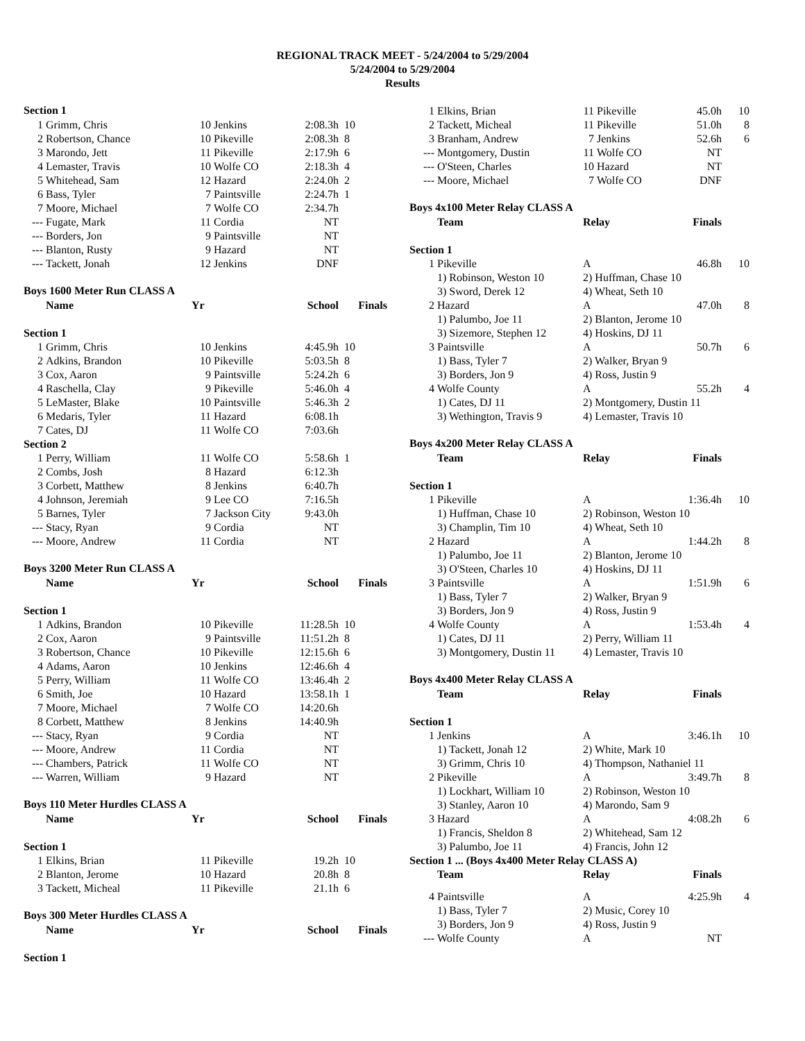REGIONAL TRACK MEET - 5/24/2004 to 5/29/2004
5/24/2004 to 5/29/2004
Results
Section 1
| 1 | Grimm, Chris | 10 | Jenkins | 2:08.3h | 10 |
| 2 | Robertson, Chance | 10 | Pikeville | 2:08.3h | 8 |
| 3 | Marondo, Jett | 11 | Pikeville | 2:17.9h | 6 |
| 4 | Lemaster, Travis | 10 | Wolfe CO | 2:18.3h | 4 |
| 5 | Whitehead, Sam | 12 | Hazard | 2:24.0h | 2 |
| 6 | Bass, Tyler | 7 | Paintsville | 2:24.7h | 1 |
| 7 | Moore, Michael | 7 | Wolfe CO | 2:34.7h | |
| --- | Fugate, Mark | 11 | Cordia | NT | |
| --- | Borders, Jon | 9 | Paintsville | NT | |
| --- | Blanton, Rusty | 9 | Hazard | NT | |
| --- | Tackett, Jonah | 12 | Jenkins | DNF | |
Boys 1600 Meter Run CLASS A
| | Name | Yr | | School | Finals |
| --- | --- | --- | --- | --- | --- |
| Section 1 | | | | | |
| 1 | Grimm, Chris | 10 | Jenkins | 4:45.9h | 10 |
| 2 | Adkins, Brandon | 10 | Pikeville | 5:03.5h | 8 |
| 3 | Cox, Aaron | 9 | Paintsville | 5:24.2h | 6 |
| 4 | Raschella, Clay | 9 | Pikeville | 5:46.0h | 4 |
| 5 | LeMaster, Blake | 10 | Paintsville | 5:46.3h | 2 |
| 6 | Medaris, Tyler | 11 | Hazard | 6:08.1h | |
| 7 | Cates, DJ | 11 | Wolfe CO | 7:03.6h | |
| Section 2 | | | | | |
| 1 | Perry, William | 11 | Wolfe CO | 5:58.6h | 1 |
| 2 | Combs, Josh | 8 | Hazard | 6:12.3h | |
| 3 | Corbett, Matthew | 8 | Jenkins | 6:40.7h | |
| 4 | Johnson, Jeremiah | 9 | Lee CO | 7:16.5h | |
| 5 | Barnes, Tyler | 7 | Jackson City | 9:43.0h | |
| --- | Stacy, Ryan | 9 | Cordia | NT | |
| --- | Moore, Andrew | 11 | Cordia | NT | |
Boys 3200 Meter Run CLASS A
| | Name | Yr | | School | Finals |
| --- | --- | --- | --- | --- | --- |
| Section 1 | | | | | |
| 1 | Adkins, Brandon | 10 | Pikeville | 11:28.5h | 10 |
| 2 | Cox, Aaron | 9 | Paintsville | 11:51.2h | 8 |
| 3 | Robertson, Chance | 10 | Pikeville | 12:15.6h | 6 |
| 4 | Adams, Aaron | 10 | Jenkins | 12:46.6h | 4 |
| 5 | Perry, William | 11 | Wolfe CO | 13:46.4h | 2 |
| 6 | Smith, Joe | 10 | Hazard | 13:58.1h | 1 |
| 7 | Moore, Michael | 7 | Wolfe CO | 14:20.6h | |
| 8 | Corbett, Matthew | 8 | Jenkins | 14:40.9h | |
| --- | Stacy, Ryan | 9 | Cordia | NT | |
| --- | Moore, Andrew | 11 | Cordia | NT | |
| --- | Chambers, Patrick | 11 | Wolfe CO | NT | |
| --- | Warren, William | 9 | Hazard | NT | |
Boys 110 Meter Hurdles CLASS A
| | Name | Yr | | School | Finals |
| --- | --- | --- | --- | --- | --- |
| Section 1 | | | | | |
| 1 | Elkins, Brian | 11 | Pikeville | 19.2h | 10 |
| 2 | Blanton, Jerome | 10 | Hazard | 20.8h | 8 |
| 3 | Tackett, Micheal | 11 | Pikeville | 21.1h | 6 |
Boys 300 Meter Hurdles CLASS A
| | Name | Yr | | School | Finals |
| --- | --- | --- | --- | --- | --- |
| Section 1 | | | | | |
| 1 | Elkins, Brian | 11 | Pikeville | 45.0h | 10 |
| 2 | Tackett, Micheal | 11 | Pikeville | 51.0h | 8 |
| 3 | Branham, Andrew | 7 | Jenkins | 52.6h | 6 |
| --- | Montgomery, Dustin | 11 | Wolfe CO | NT | |
| --- | O'Steen, Charles | 10 | Hazard | NT | |
| --- | Moore, Michael | 7 | Wolfe CO | DNF | |
Boys 4x100 Meter Relay CLASS A
| | Team | Relay | Finals | |
| --- | --- | --- | --- | --- |
| Section 1 | | | | |
| 1 | Pikeville | A | 46.8h | 10 |
| | 1) Robinson, Weston 10 | 2) Huffman, Chase 10 | | |
| | 3) Sword, Derek 12 | 4) Wheat, Seth 10 | | |
| 2 | Hazard | A | 47.0h | 8 |
| | 1) Palumbo, Joe 11 | 2) Blanton, Jerome 10 | | |
| | 3) Sizemore, Stephen 12 | 4) Hoskins, DJ 11 | | |
| 3 | Paintsville | A | 50.7h | 6 |
| | 1) Bass, Tyler 7 | 2) Walker, Bryan 9 | | |
| | 3) Borders, Jon 9 | 4) Ross, Justin 9 | | |
| 4 | Wolfe County | A | 55.2h | 4 |
| | 1) Cates, DJ 11 | 2) Montgomery, Dustin 11 | | |
| | 3) Wethington, Travis 9 | 4) Lemaster, Travis 10 | | |
Boys 4x200 Meter Relay CLASS A
| | Team | Relay | Finals | |
| --- | --- | --- | --- | --- |
| Section 1 | | | | |
| 1 | Pikeville | A | 1:36.4h | 10 |
| | 1) Huffman, Chase 10 | 2) Robinson, Weston 10 | | |
| | 3) Champlin, Tim 10 | 4) Wheat, Seth 10 | | |
| 2 | Hazard | A | 1:44.2h | 8 |
| | 1) Palumbo, Joe 11 | 2) Blanton, Jerome 10 | | |
| | 3) O'Steen, Charles 10 | 4) Hoskins, DJ 11 | | |
| 3 | Paintsville | A | 1:51.9h | 6 |
| | 1) Bass, Tyler 7 | 2) Walker, Bryan 9 | | |
| | 3) Borders, Jon 9 | 4) Ross, Justin 9 | | |
| 4 | Wolfe County | A | 1:53.4h | 4 |
| | 1) Cates, DJ 11 | 2) Perry, William 11 | | |
| | 3) Montgomery, Dustin 11 | 4) Lemaster, Travis 10 | | |
Boys 4x400 Meter Relay CLASS A
| | Team | Relay | Finals | |
| --- | --- | --- | --- | --- |
| Section 1 | | | | |
| 1 | Jenkins | A | 3:46.1h | 10 |
| | 1) Tackett, Jonah 12 | 2) White, Mark 10 | | |
| | 3) Grimm, Chris 10 | 4) Thompson, Nathaniel 11 | | |
| 2 | Pikeville | A | 3:49.7h | 8 |
| | 1) Lockhart, William 10 | 2) Robinson, Weston 10 | | |
| | 3) Stanley, Aaron 10 | 4) Marondo, Sam 9 | | |
| 3 | Hazard | A | 4:08.2h | 6 |
| | 1) Francis, Sheldon 8 | 2) Whitehead, Sam 12 | | |
| | 3) Palumbo, Joe 11 | 4) Francis, John 12 | | |
| Section 1 ... (Boys 4x400 Meter Relay CLASS A) | | | | |
| | Team | Relay | Finals | |
| 4 | Paintsville | A | 4:25.9h | 4 |
| | 1) Bass, Tyler 7 | 2) Music, Corey 10 | | |
| | 3) Borders, Jon 9 | 4) Ross, Justin 9 | | |
| --- | Wolfe County | A | NT | |